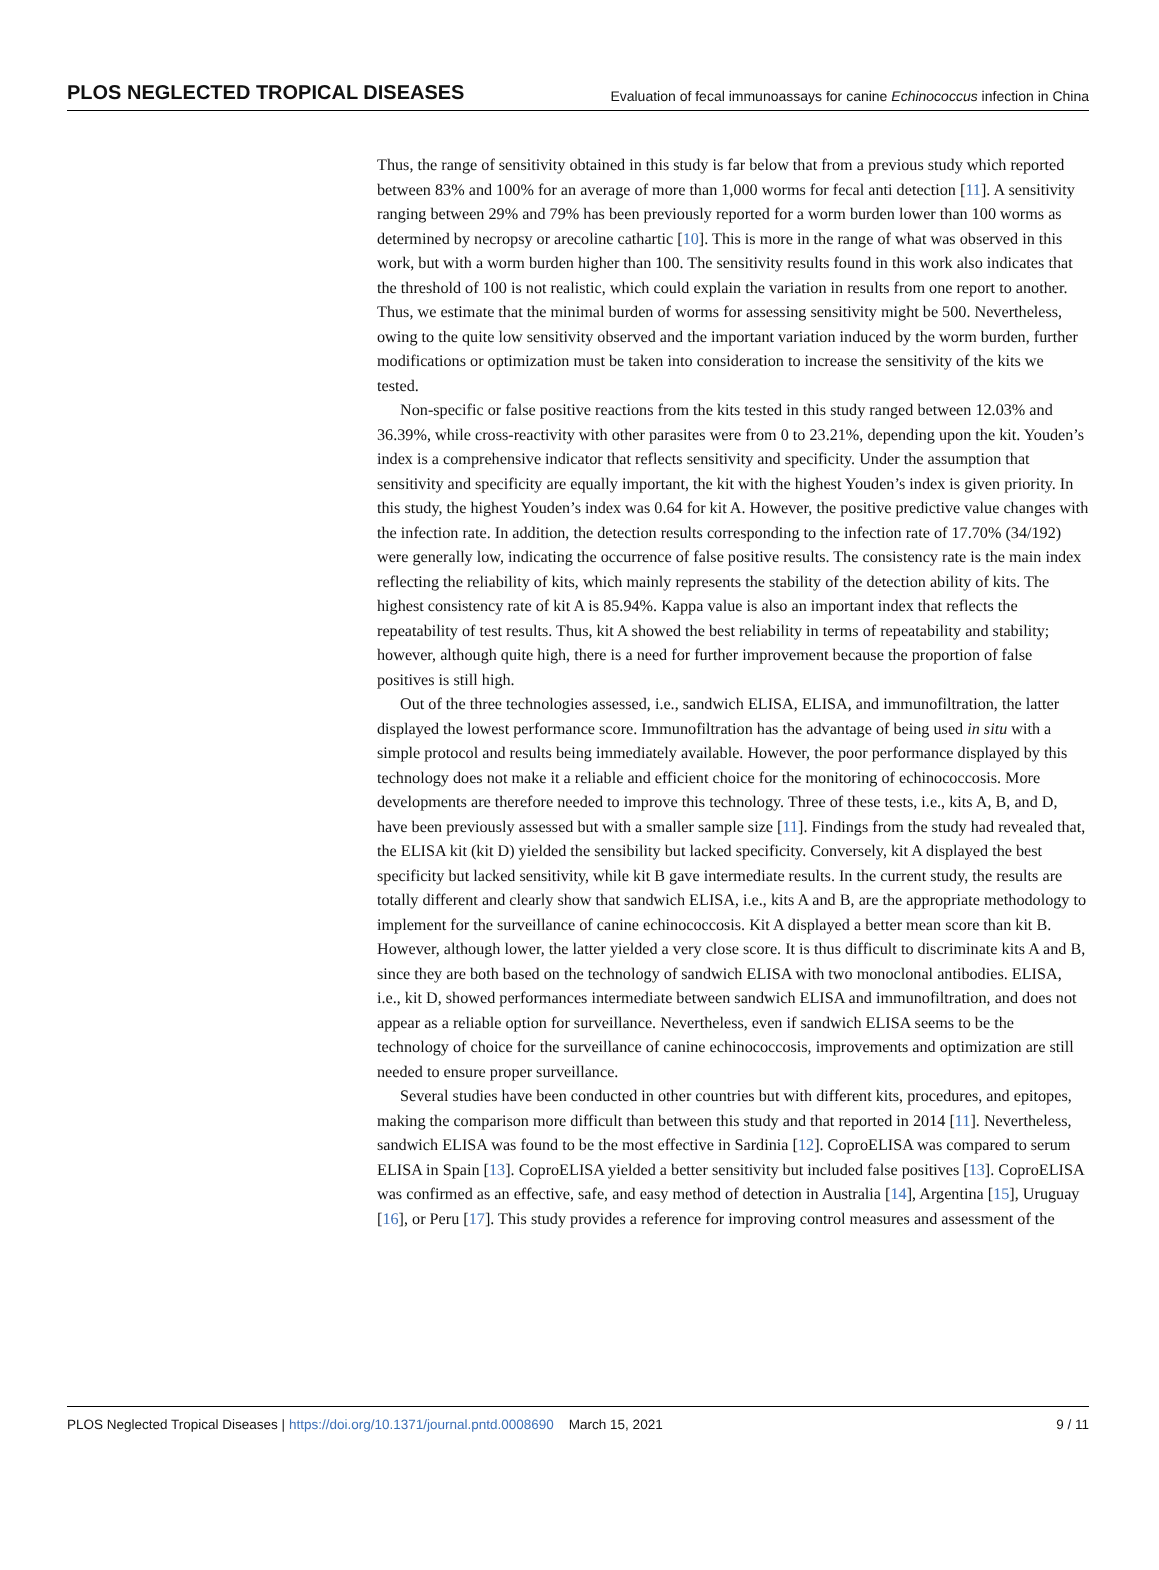PLOS NEGLECTED TROPICAL DISEASES Evaluation of fecal immunoassays for canine Echinococcus infection in China
Thus, the range of sensitivity obtained in this study is far below that from a previous study which reported between 83% and 100% for an average of more than 1,000 worms for fecal anti detection [11]. A sensitivity ranging between 29% and 79% has been previously reported for a worm burden lower than 100 worms as determined by necropsy or arecoline cathartic [10]. This is more in the range of what was observed in this work, but with a worm burden higher than 100. The sensitivity results found in this work also indicates that the threshold of 100 is not realistic, which could explain the variation in results from one report to another. Thus, we estimate that the minimal burden of worms for assessing sensitivity might be 500. Nevertheless, owing to the quite low sensitivity observed and the important variation induced by the worm burden, further modifications or optimization must be taken into consideration to increase the sensitivity of the kits we tested.
Non-specific or false positive reactions from the kits tested in this study ranged between 12.03% and 36.39%, while cross-reactivity with other parasites were from 0 to 23.21%, depending upon the kit. Youden’s index is a comprehensive indicator that reflects sensitivity and specificity. Under the assumption that sensitivity and specificity are equally important, the kit with the highest Youden’s index is given priority. In this study, the highest Youden’s index was 0.64 for kit A. However, the positive predictive value changes with the infection rate. In addition, the detection results corresponding to the infection rate of 17.70% (34/192) were generally low, indicating the occurrence of false positive results. The consistency rate is the main index reflecting the reliability of kits, which mainly represents the stability of the detection ability of kits. The highest consistency rate of kit A is 85.94%. Kappa value is also an important index that reflects the repeatability of test results. Thus, kit A showed the best reliability in terms of repeatability and stability; however, although quite high, there is a need for further improvement because the proportion of false positives is still high.
Out of the three technologies assessed, i.e., sandwich ELISA, ELISA, and immunofiltration, the latter displayed the lowest performance score. Immunofiltration has the advantage of being used in situ with a simple protocol and results being immediately available. However, the poor performance displayed by this technology does not make it a reliable and efficient choice for the monitoring of echinococcosis. More developments are therefore needed to improve this technology. Three of these tests, i.e., kits A, B, and D, have been previously assessed but with a smaller sample size [11]. Findings from the study had revealed that, the ELISA kit (kit D) yielded the sensibility but lacked specificity. Conversely, kit A displayed the best specificity but lacked sensitivity, while kit B gave intermediate results. In the current study, the results are totally different and clearly show that sandwich ELISA, i.e., kits A and B, are the appropriate methodology to implement for the surveillance of canine echinococcosis. Kit A displayed a better mean score than kit B. However, although lower, the latter yielded a very close score. It is thus difficult to discriminate kits A and B, since they are both based on the technology of sandwich ELISA with two monoclonal antibodies. ELISA, i.e., kit D, showed performances intermediate between sandwich ELISA and immunofiltration, and does not appear as a reliable option for surveillance. Nevertheless, even if sandwich ELISA seems to be the technology of choice for the surveillance of canine echinococcosis, improvements and optimization are still needed to ensure proper surveillance.
Several studies have been conducted in other countries but with different kits, procedures, and epitopes, making the comparison more difficult than between this study and that reported in 2014 [11]. Nevertheless, sandwich ELISA was found to be the most effective in Sardinia [12]. CoproELISA was compared to serum ELISA in Spain [13]. CoproELISA yielded a better sensitivity but included false positives [13]. CoproELISA was confirmed as an effective, safe, and easy method of detection in Australia [14], Argentina [15], Uruguay [16], or Peru [17]. This study provides a reference for improving control measures and assessment of the
PLOS Neglected Tropical Diseases | https://doi.org/10.1371/journal.pntd.0008690 March 15, 2021 9 / 11